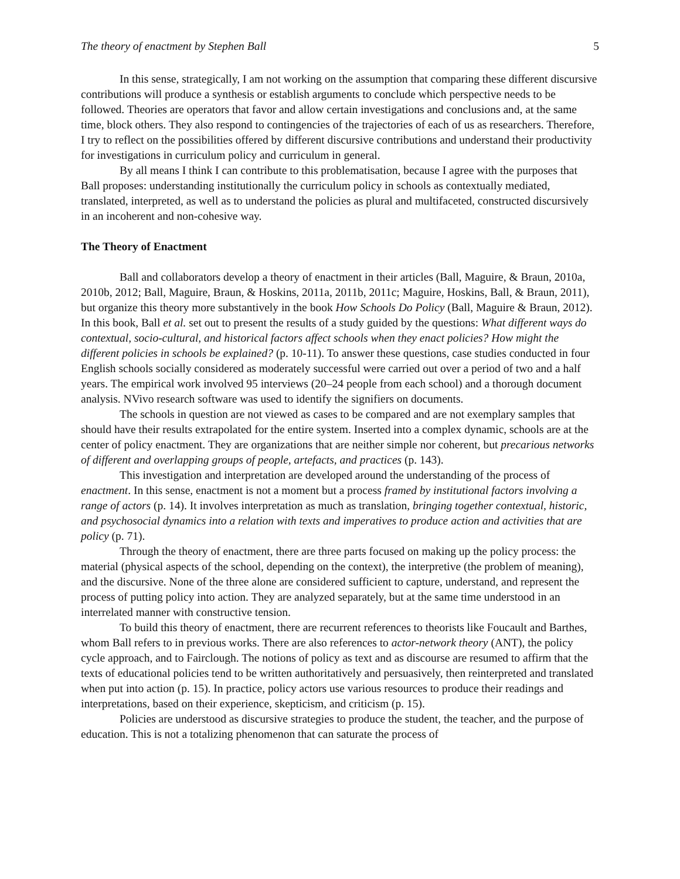The theory of enactment by Stephen Ball 5
In this sense, strategically, I am not working on the assumption that comparing these different discursive contributions will produce a synthesis or establish arguments to conclude which perspective needs to be followed. Theories are operators that favor and allow certain investigations and conclusions and, at the same time, block others. They also respond to contingencies of the trajectories of each of us as researchers. Therefore, I try to reflect on the possibilities offered by different discursive contributions and understand their productivity for investigations in curriculum policy and curriculum in general.
By all means I think I can contribute to this problematisation, because I agree with the purposes that Ball proposes: understanding institutionally the curriculum policy in schools as contextually mediated, translated, interpreted, as well as to understand the policies as plural and multifaceted, constructed discursively in an incoherent and non-cohesive way.
The Theory of Enactment
Ball and collaborators develop a theory of enactment in their articles (Ball, Maguire, & Braun, 2010a, 2010b, 2012; Ball, Maguire, Braun, & Hoskins, 2011a, 2011b, 2011c; Maguire, Hoskins, Ball, & Braun, 2011), but organize this theory more substantively in the book How Schools Do Policy (Ball, Maguire & Braun, 2012). In this book, Ball et al. set out to present the results of a study guided by the questions: What different ways do contextual, socio-cultural, and historical factors affect schools when they enact policies? How might the different policies in schools be explained? (p. 10-11). To answer these questions, case studies conducted in four English schools socially considered as moderately successful were carried out over a period of two and a half years. The empirical work involved 95 interviews (20–24 people from each school) and a thorough document analysis. NVivo research software was used to identify the signifiers on documents.
The schools in question are not viewed as cases to be compared and are not exemplary samples that should have their results extrapolated for the entire system. Inserted into a complex dynamic, schools are at the center of policy enactment. They are organizations that are neither simple nor coherent, but precarious networks of different and overlapping groups of people, artefacts, and practices (p. 143).
This investigation and interpretation are developed around the understanding of the process of enactment. In this sense, enactment is not a moment but a process framed by institutional factors involving a range of actors (p. 14). It involves interpretation as much as translation, bringing together contextual, historic, and psychosocial dynamics into a relation with texts and imperatives to produce action and activities that are policy (p. 71).
Through the theory of enactment, there are three parts focused on making up the policy process: the material (physical aspects of the school, depending on the context), the interpretive (the problem of meaning), and the discursive. None of the three alone are considered sufficient to capture, understand, and represent the process of putting policy into action. They are analyzed separately, but at the same time understood in an interrelated manner with constructive tension.
To build this theory of enactment, there are recurrent references to theorists like Foucault and Barthes, whom Ball refers to in previous works. There are also references to actor-network theory (ANT), the policy cycle approach, and to Fairclough. The notions of policy as text and as discourse are resumed to affirm that the texts of educational policies tend to be written authoritatively and persuasively, then reinterpreted and translated when put into action (p. 15). In practice, policy actors use various resources to produce their readings and interpretations, based on their experience, skepticism, and criticism (p. 15).
Policies are understood as discursive strategies to produce the student, the teacher, and the purpose of education. This is not a totalizing phenomenon that can saturate the process of